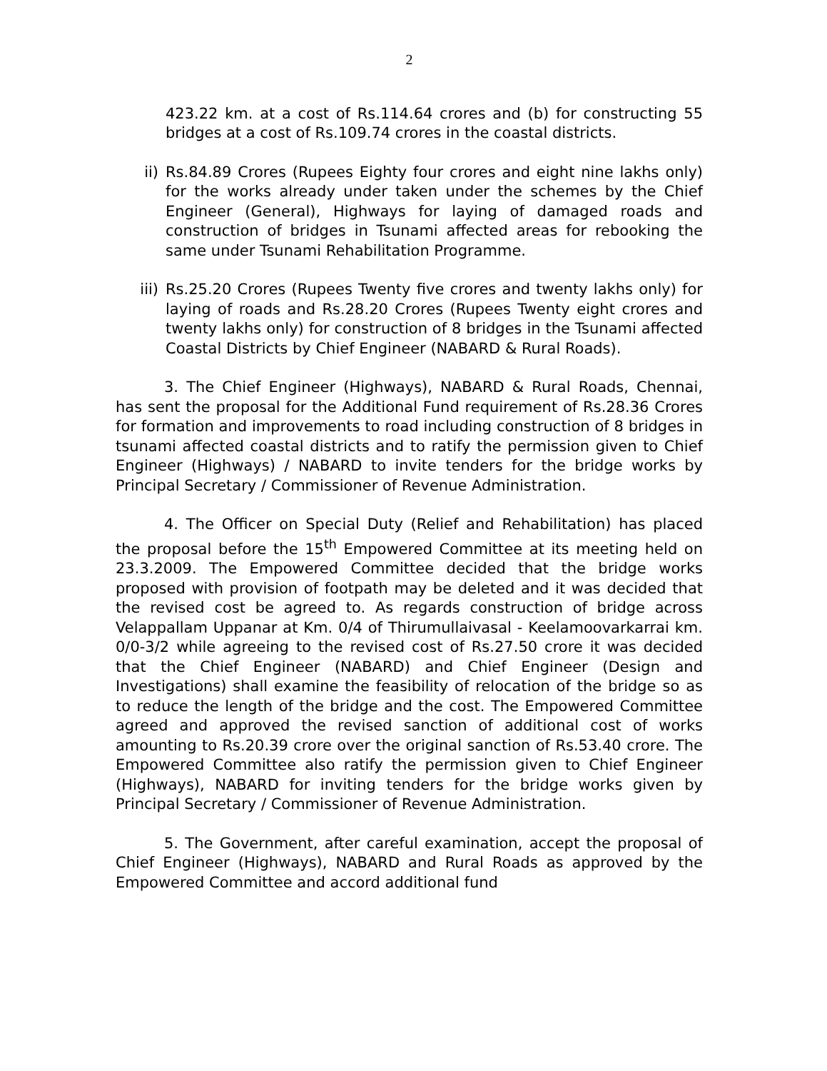2
423.22 km. at a cost of Rs.114.64 crores and (b) for constructing 55 bridges at a cost of Rs.109.74 crores in the coastal districts.
ii) Rs.84.89 Crores (Rupees Eighty four crores and eight nine lakhs only) for the works already under taken under the schemes by the Chief Engineer (General), Highways for laying of damaged roads and construction of bridges in Tsunami affected areas for rebooking the same under Tsunami Rehabilitation Programme.
iii) Rs.25.20 Crores (Rupees Twenty five crores and twenty lakhs only) for laying of roads and Rs.28.20 Crores (Rupees Twenty eight crores and twenty lakhs only) for construction of 8 bridges in the Tsunami affected Coastal Districts by Chief Engineer (NABARD & Rural Roads).
3. The Chief Engineer (Highways), NABARD & Rural Roads, Chennai, has sent the proposal for the Additional Fund requirement of Rs.28.36 Crores for formation and improvements to road including construction of 8 bridges in tsunami affected coastal districts and to ratify the permission given to Chief Engineer (Highways) / NABARD to invite tenders for the bridge works by Principal Secretary / Commissioner of Revenue Administration.
4. The Officer on Special Duty (Relief and Rehabilitation) has placed the proposal before the 15<sup>th</sup> Empowered Committee at its meeting held on 23.3.2009. The Empowered Committee decided that the bridge works proposed with provision of footpath may be deleted and it was decided that the revised cost be agreed to. As regards construction of bridge across Velappallam Uppanar at Km. 0/4 of Thirumullaivasal - Keelamoovarkarrai km. 0/0-3/2 while agreeing to the revised cost of Rs.27.50 crore it was decided that the Chief Engineer (NABARD) and Chief Engineer (Design and Investigations) shall examine the feasibility of relocation of the bridge so as to reduce the length of the bridge and the cost. The Empowered Committee agreed and approved the revised sanction of additional cost of works amounting to Rs.20.39 crore over the original sanction of Rs.53.40 crore. The Empowered Committee also ratify the permission given to Chief Engineer (Highways), NABARD for inviting tenders for the bridge works given by Principal Secretary / Commissioner of Revenue Administration.
5. The Government, after careful examination, accept the proposal of Chief Engineer (Highways), NABARD and Rural Roads as approved by the Empowered Committee and accord additional fund